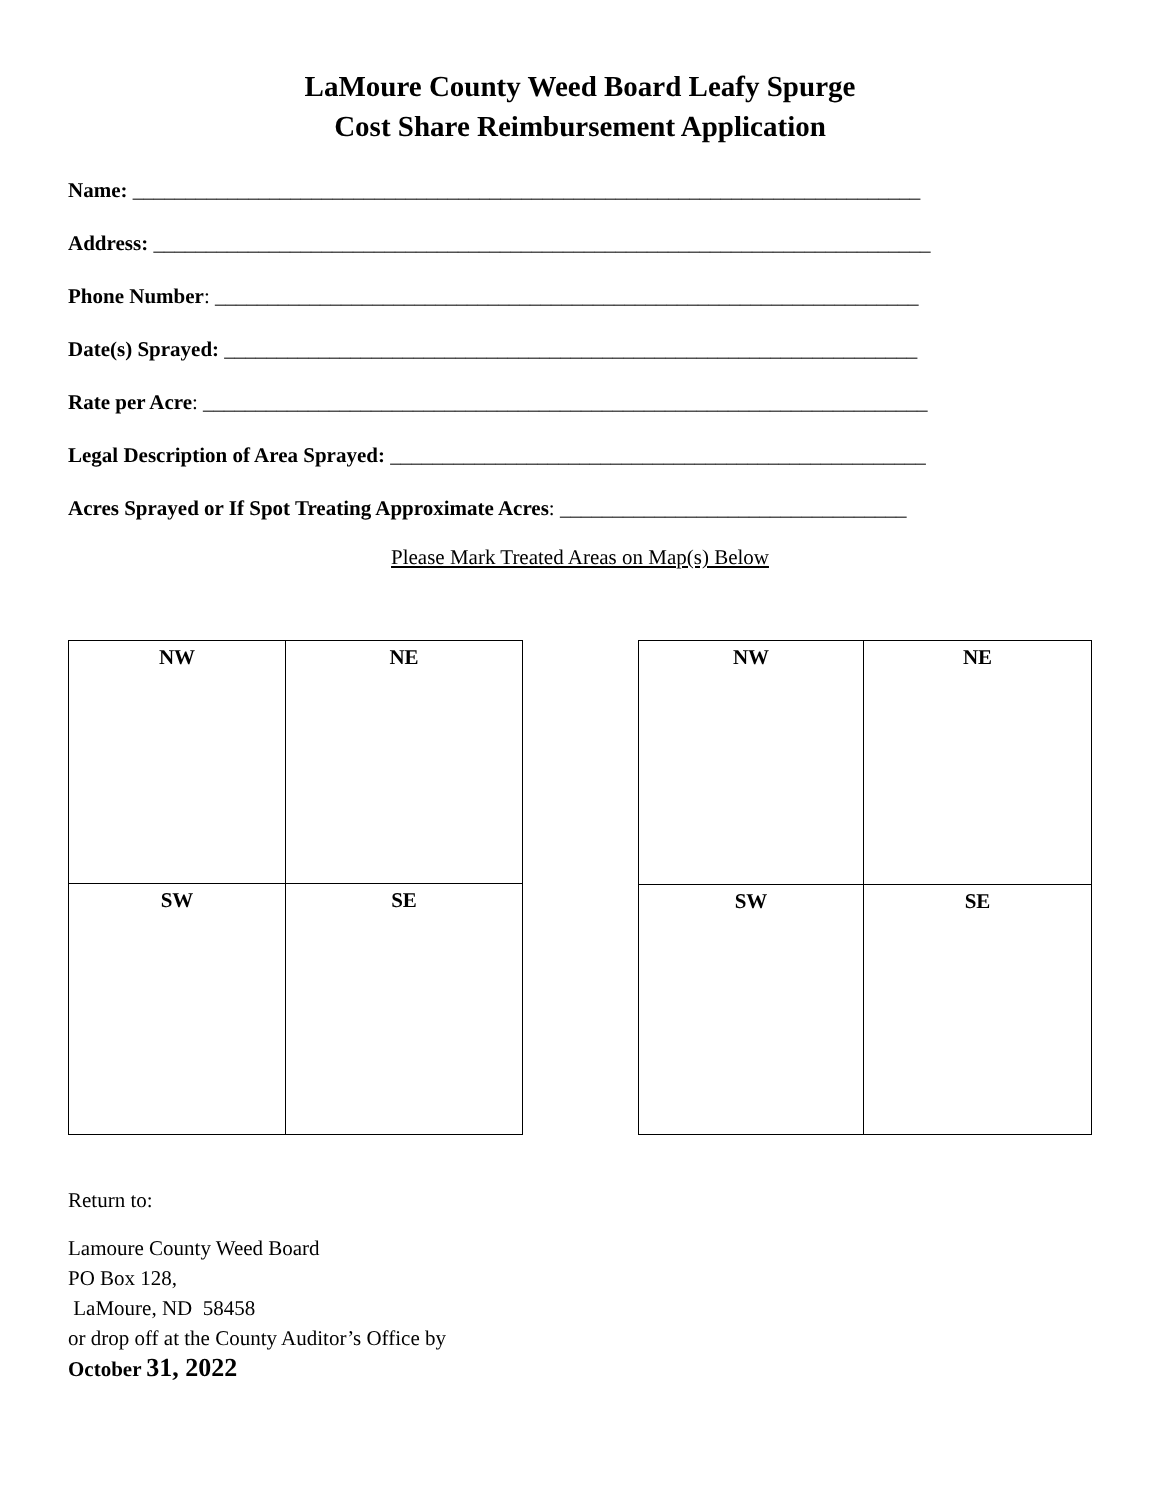LaMoure County Weed Board Leafy Spurge
Cost Share Reimbursement Application
Name: ___________________________________________________________________________
Address: __________________________________________________________________________
Phone Number: ___________________________________________________________________
Date(s) Sprayed: __________________________________________________________________
Rate per Acre: _____________________________________________________________________
Legal Description of Area Sprayed: ___________________________________________________
Acres Sprayed or If Spot Treating Approximate Acres: _________________________________
Please Mark Treated Areas on Map(s) Below
| NW | NE |
| SW | SE |
| NW | NE |
| SW | SE |
Return to:
Lamoure County Weed Board
PO Box 128,
LaMoure, ND 58458
or drop off at the County Auditor’s Office by
October 31, 2022